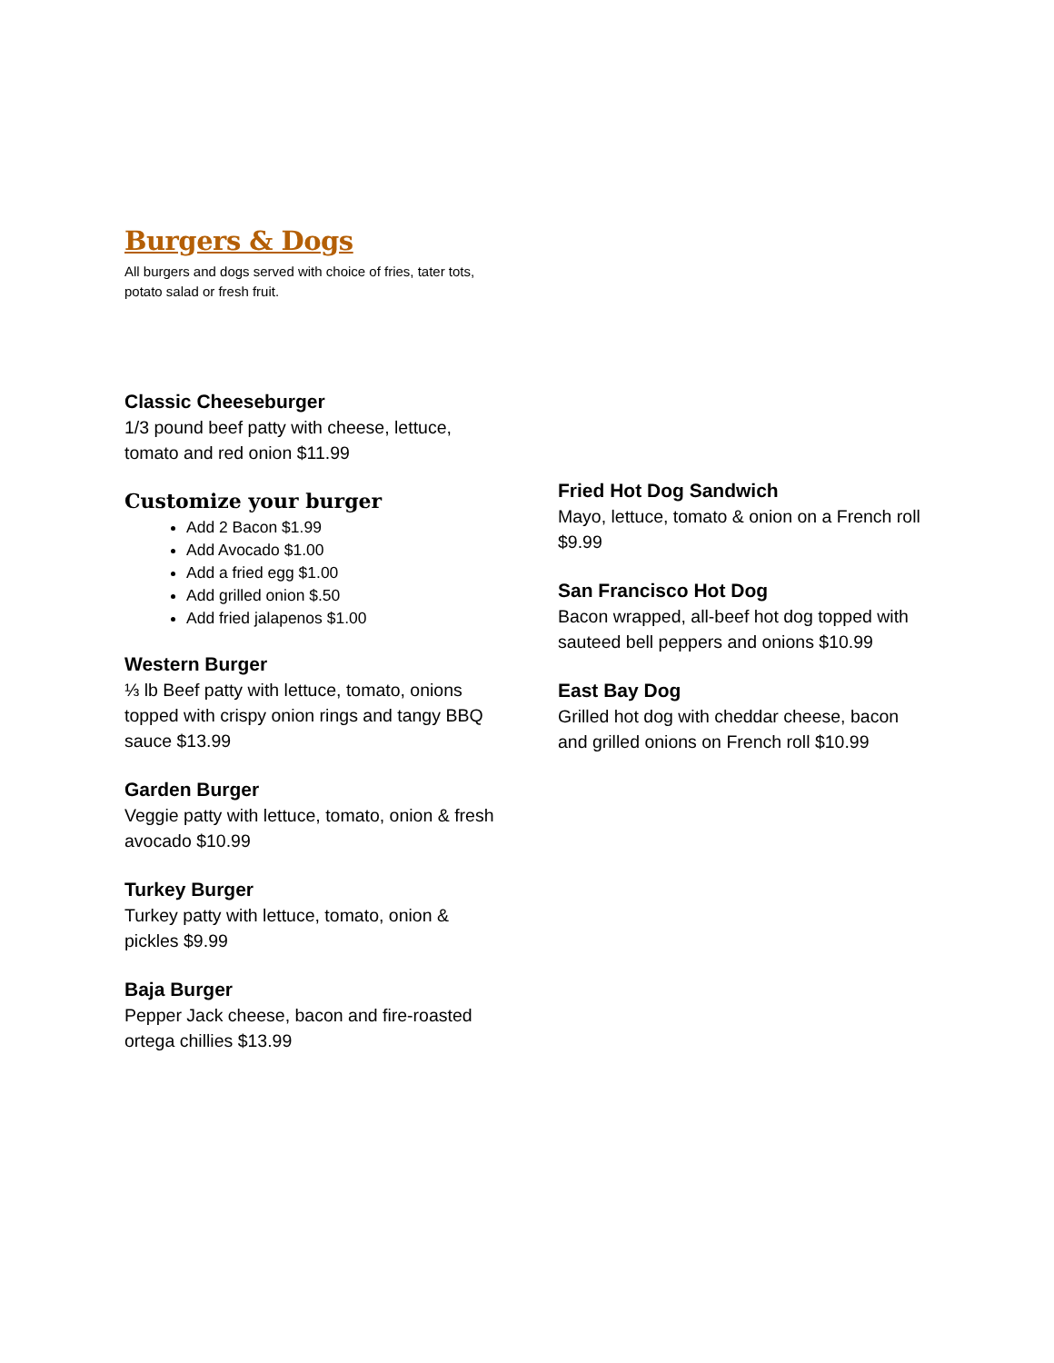Burgers & Dogs
All burgers and dogs served with choice of fries, tater tots, potato salad or fresh fruit.
Classic Cheeseburger
1/3 pound beef patty with cheese, lettuce, tomato and red onion $11.99
Customize your burger
Add 2 Bacon $1.99
Add Avocado $1.00
Add a fried egg $1.00
Add grilled onion $.50
Add fried jalapenos $1.00
Western Burger
⅓ lb Beef patty with lettuce, tomato, onions topped with crispy onion rings and tangy BBQ sauce $13.99
Garden Burger
Veggie patty with lettuce, tomato, onion & fresh avocado $10.99
Turkey Burger
Turkey patty with lettuce, tomato, onion & pickles $9.99
Baja Burger
Pepper Jack cheese, bacon and fire-roasted ortega chillies $13.99
Fried Hot Dog Sandwich
Mayo, lettuce, tomato & onion on a French roll $9.99
San Francisco Hot Dog
Bacon wrapped, all-beef hot dog topped with sauteed bell peppers and onions $10.99
East Bay Dog
Grilled hot dog with cheddar cheese, bacon and grilled onions on French roll $10.99